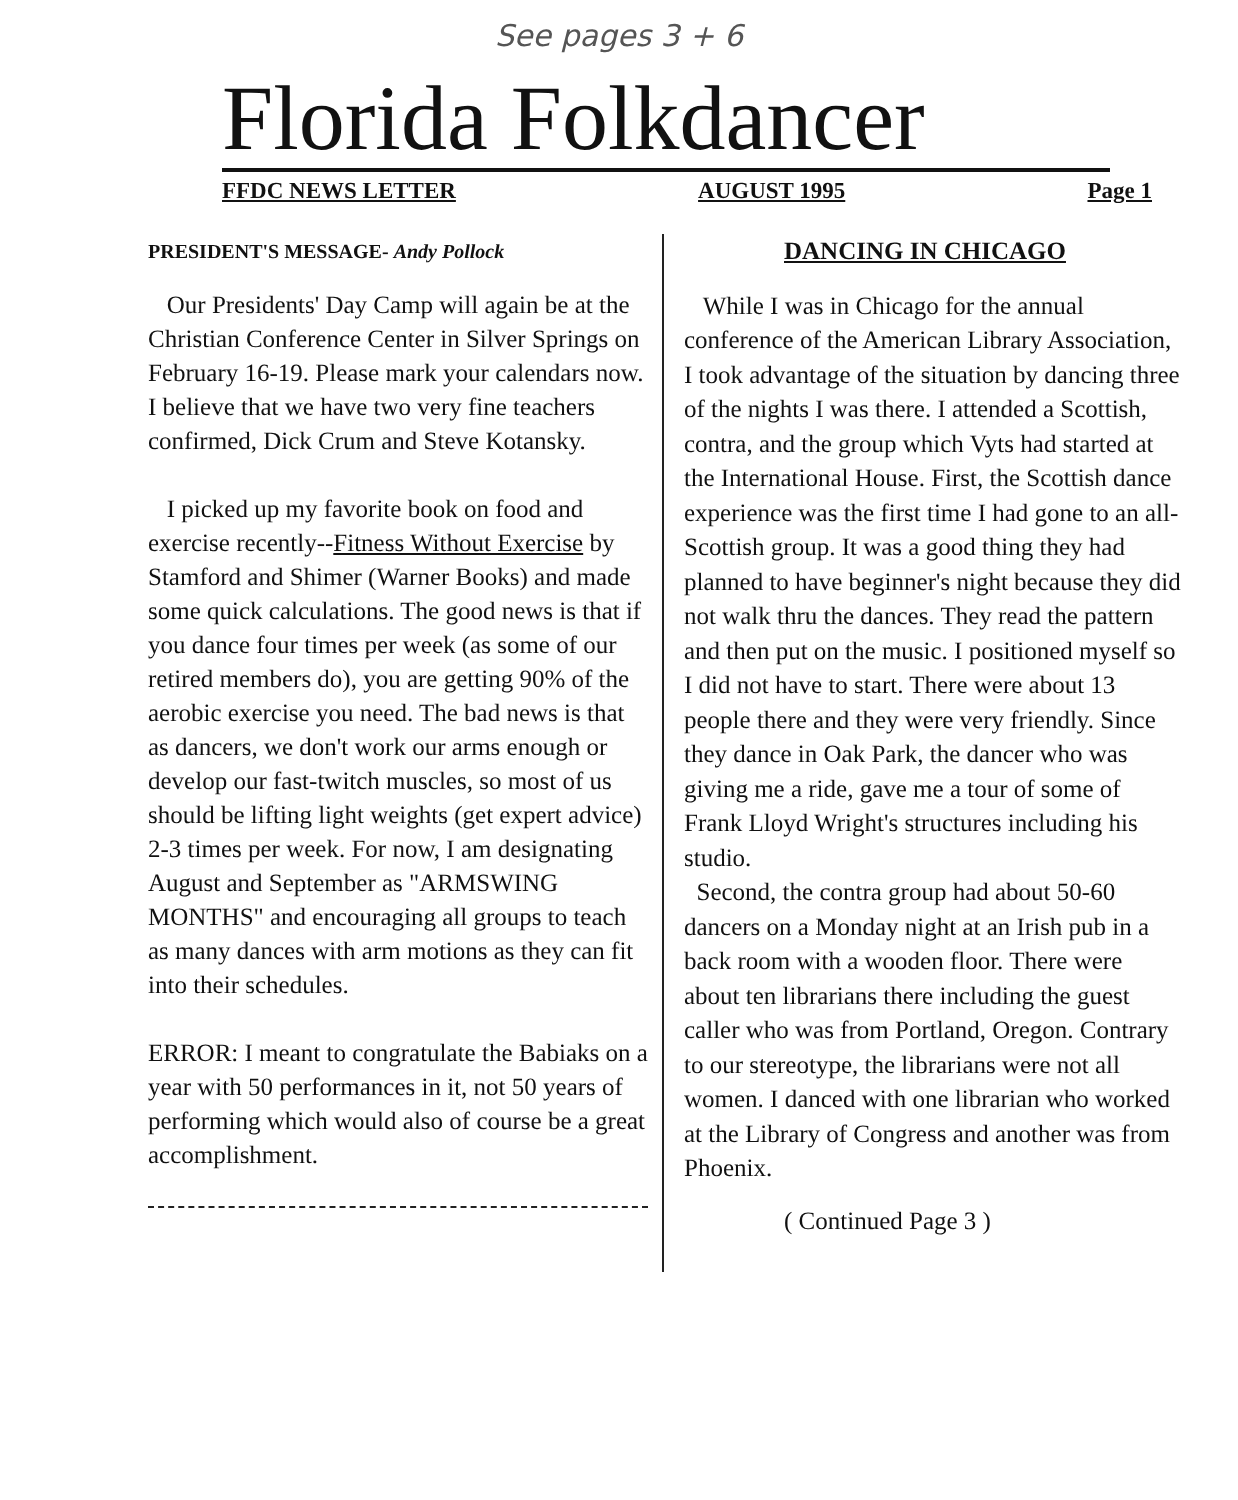See pages 3 + 6
Florida Folkdancer
FFDC NEWS LETTER AUGUST 1995 Page 1
PRESIDENT'S MESSAGE- Andy Pollock
Our Presidents' Day Camp will again be at the Christian Conference Center in Silver Springs on February 16-19. Please mark your calendars now. I believe that we have two very fine teachers confirmed, Dick Crum and Steve Kotansky.
I picked up my favorite book on food and exercise recently--Fitness Without Exercise by Stamford and Shimer (Warner Books) and made some quick calculations. The good news is that if you dance four times per week (as some of our retired members do), you are getting 90% of the aerobic exercise you need. The bad news is that as dancers, we don't work our arms enough or develop our fast-twitch muscles, so most of us should be lifting light weights (get expert advice) 2-3 times per week. For now, I am designating August and September as "ARMSWING MONTHS" and encouraging all groups to teach as many dances with arm motions as they can fit into their schedules.
ERROR: I meant to congratulate the Babiaks on a year with 50 performances in it, not 50 years of performing which would also of course be a great accomplishment.
DANCING IN CHICAGO
While I was in Chicago for the annual conference of the American Library Association, I took advantage of the situation by dancing three of the nights I was there. I attended a Scottish, contra, and the group which Vyts had started at the International House. First, the Scottish dance experience was the first time I had gone to an all-Scottish group. It was a good thing they had planned to have beginner's night because they did not walk thru the dances. They read the pattern and then put on the music. I positioned myself so I did not have to start. There were about 13 people there and they were very friendly. Since they dance in Oak Park, the dancer who was giving me a ride, gave me a tour of some of Frank Lloyd Wright's structures including his studio.
Second, the contra group had about 50-60 dancers on a Monday night at an Irish pub in a back room with a wooden floor. There were about ten librarians there including the guest caller who was from Portland, Oregon. Contrary to our stereotype, the librarians were not all women. I danced with one librarian who worked at the Library of Congress and another was from Phoenix.
( Continued Page 3 )